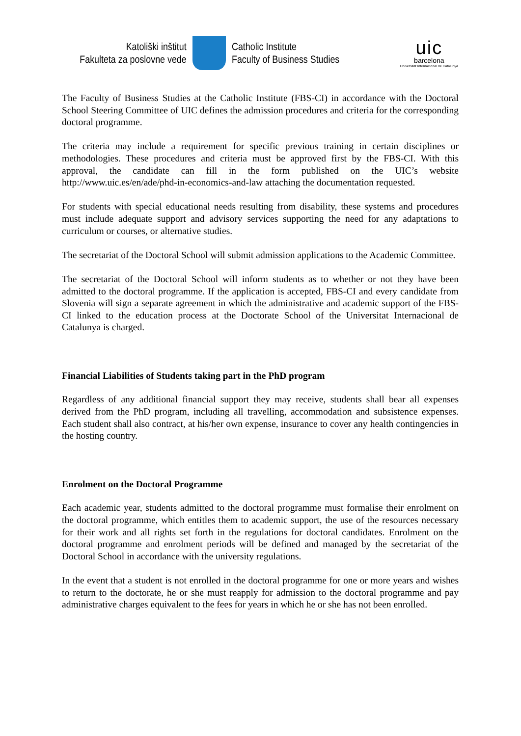Katoliški inštitut
Fakulteta za poslovne vede
Catholic Institute
Faculty of Business Studies
uic
barcelona
Universitat Internacional de Catalunya
The Faculty of Business Studies at the Catholic Institute (FBS-CI) in accordance with the Doctoral School Steering Committee of UIC defines the admission procedures and criteria for the corresponding doctoral programme.
The criteria may include a requirement for specific previous training in certain disciplines or methodologies. These procedures and criteria must be approved first by the FBS-CI. With this approval, the candidate can fill in the form published on the UIC’s website http://www.uic.es/en/ade/phd-in-economics-and-law attaching the documentation requested.
For students with special educational needs resulting from disability, these systems and procedures must include adequate support and advisory services supporting the need for any adaptations to curriculum or courses, or alternative studies.
The secretariat of the Doctoral School will submit admission applications to the Academic Committee.
The secretariat of the Doctoral School will inform students as to whether or not they have been admitted to the doctoral programme. If the application is accepted, FBS-CI and every candidate from Slovenia will sign a separate agreement in which the administrative and academic support of the FBS-CI linked to the education process at the Doctorate School of the Universitat Internacional de Catalunya is charged.
Financial Liabilities of Students taking part in the PhD program
Regardless of any additional financial support they may receive, students shall bear all expenses derived from the PhD program, including all travelling, accommodation and subsistence expenses. Each student shall also contract, at his/her own expense, insurance to cover any health contingencies in the hosting country.
Enrolment on the Doctoral Programme
Each academic year, students admitted to the doctoral programme must formalise their enrolment on the doctoral programme, which entitles them to academic support, the use of the resources necessary for their work and all rights set forth in the regulations for doctoral candidates. Enrolment on the doctoral programme and enrolment periods will be defined and managed by the secretariat of the Doctoral School in accordance with the university regulations.
In the event that a student is not enrolled in the doctoral programme for one or more years and wishes to return to the doctorate, he or she must reapply for admission to the doctoral programme and pay administrative charges equivalent to the fees for years in which he or she has not been enrolled.